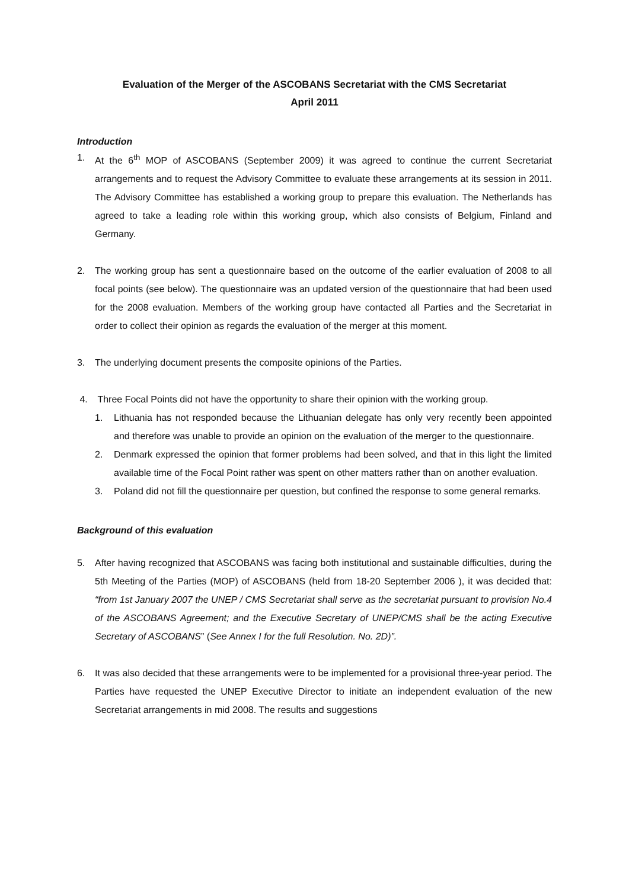Evaluation of the Merger of the ASCOBANS Secretariat with the CMS Secretariat
April 2011
Introduction
1. At the 6<sup>th</sup> MOP of ASCOBANS (September 2009) it was agreed to continue the current Secretariat arrangements and to request the Advisory Committee to evaluate these arrangements at its session in 2011. The Advisory Committee has established a working group to prepare this evaluation. The Netherlands has agreed to take a leading role within this working group, which also consists of Belgium, Finland and Germany.
2. The working group has sent a questionnaire based on the outcome of the earlier evaluation of 2008 to all focal points (see below). The questionnaire was an updated version of the questionnaire that had been used for the 2008 evaluation. Members of the working group have contacted all Parties and the Secretariat in order to collect their opinion as regards the evaluation of the merger at this moment.
3. The underlying document presents the composite opinions of the Parties.
4. Three Focal Points did not have the opportunity to share their opinion with the working group.
1. Lithuania has not responded because the Lithuanian delegate has only very recently been appointed and therefore was unable to provide an opinion on the evaluation of the merger to the questionnaire.
2. Denmark expressed the opinion that former problems had been solved, and that in this light the limited available time of the Focal Point rather was spent on other matters rather than on another evaluation.
3. Poland did not fill the questionnaire per question, but confined the response to some general remarks.
Background of this evaluation
5. After having recognized that ASCOBANS was facing both institutional and sustainable difficulties, during the 5th Meeting of the Parties (MOP) of ASCOBANS (held from 18-20 September 2006 ), it was decided that: “from 1st January 2007 the UNEP / CMS Secretariat shall serve as the secretariat pursuant to provision No.4 of the ASCOBANS Agreement; and the Executive Secretary of UNEP/CMS shall be the acting Executive Secretary of ASCOBANS” (See Annex I for the full Resolution. No. 2D)”.
6. It was also decided that these arrangements were to be implemented for a provisional three-year period. The Parties have requested the UNEP Executive Director to initiate an independent evaluation of the new Secretariat arrangements in mid 2008. The results and suggestions